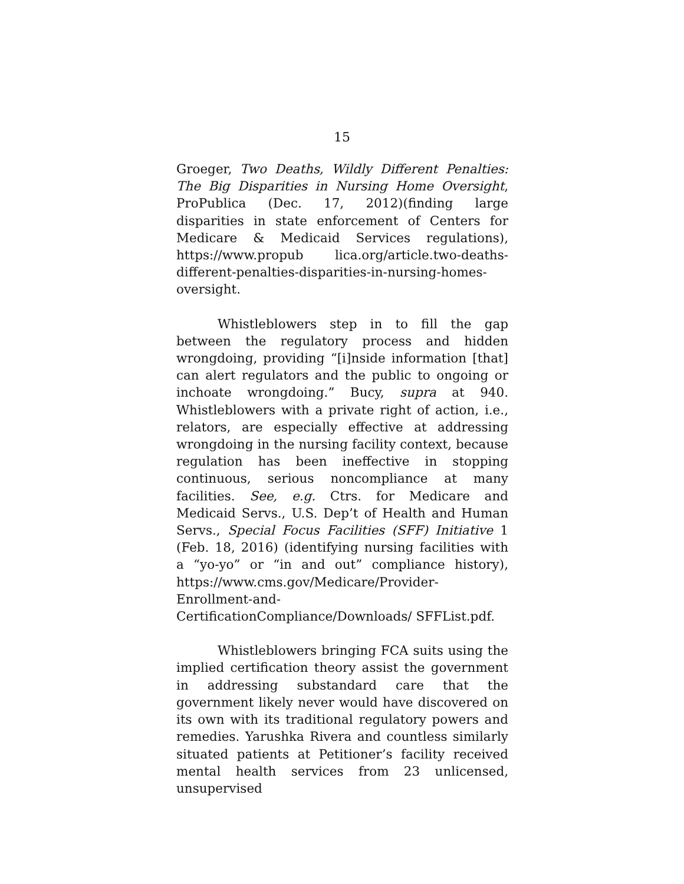15
Groeger, Two Deaths, Wildly Different Penalties: The Big Disparities in Nursing Home Oversight, ProPublica (Dec. 17, 2012)(finding large disparities in state enforcement of Centers for Medicare & Medicaid Services regulations), https://www.propub lica.org/article.two-deaths-different-penalties-disparities-in-nursing-homes-oversight.
Whistleblowers step in to fill the gap between the regulatory process and hidden wrongdoing, providing “[i]nside information [that] can alert regulators and the public to ongoing or inchoate wrongdoing.” Bucy, supra at 940. Whistleblowers with a private right of action, i.e., relators, are especially effective at addressing wrongdoing in the nursing facility context, because regulation has been ineffective in stopping continuous, serious noncompliance at many facilities. See, e.g. Ctrs. for Medicare and Medicaid Servs., U.S. Dep’t of Health and Human Servs., Special Focus Facilities (SFF) Initiative 1 (Feb. 18, 2016) (identifying nursing facilities with a “yo-yo” or “in and out” compliance history), https://www.cms.gov/Medicare/Provider-Enrollment-and-CertificationCompliance/Downloads/ SFFList.pdf.
Whistleblowers bringing FCA suits using the implied certification theory assist the government in addressing substandard care that the government likely never would have discovered on its own with its traditional regulatory powers and remedies. Yarushka Rivera and countless similarly situated patients at Petitioner’s facility received mental health services from 23 unlicensed, unsupervised